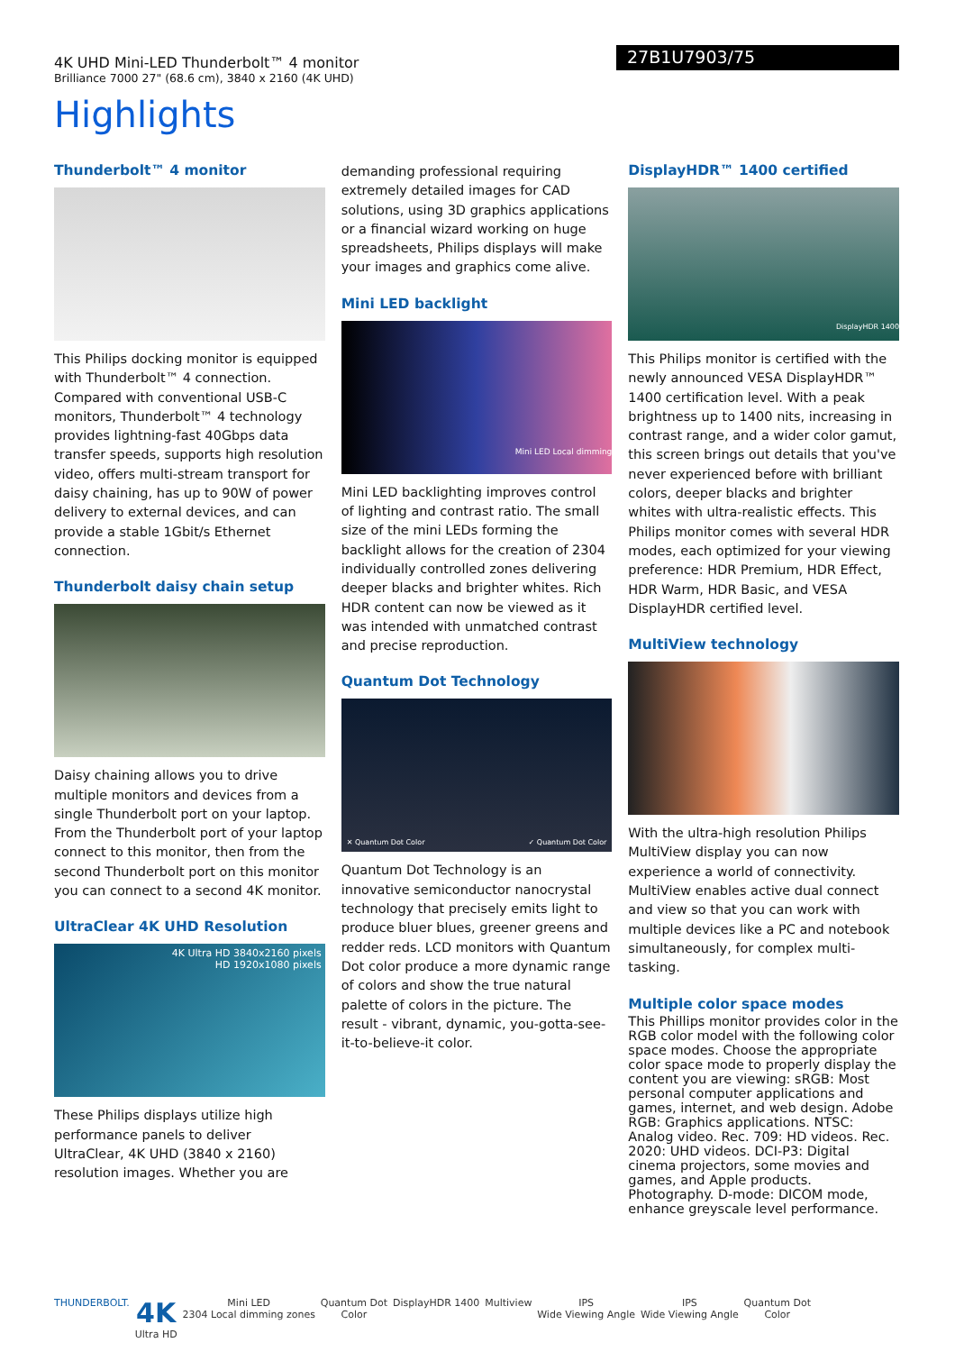4K UHD Mini-LED Thunderbolt™ 4 monitor
Brilliance 7000 27" (68.6 cm), 3840 x 2160 (4K UHD)
27B1U7903/75
Highlights
Thunderbolt™ 4 monitor
This Philips docking monitor is equipped with Thunderbolt™ 4 connection. Compared with conventional USB-C monitors, Thunderbolt™ 4 technology provides lightning-fast 40Gbps data transfer speeds, supports high resolution video, offers multi-stream transport for daisy chaining, has up to 90W of power delivery to external devices, and can provide a stable 1Gbit/s Ethernet connection.
Thunderbolt daisy chain setup
Daisy chaining allows you to drive multiple monitors and devices from a single Thunderbolt port on your laptop. From the Thunderbolt port of your laptop connect to this monitor, then from the second Thunderbolt port on this monitor you can connect to a second 4K monitor.
UltraClear 4K UHD Resolution
4K Ultra HD 3840x2160 pixels
HD 1920x1080 pixels
These Philips displays utilize high performance panels to deliver UltraClear, 4K UHD (3840 x 2160) resolution images. Whether you are
demanding professional requiring extremely detailed images for CAD solutions, using 3D graphics applications or a financial wizard working on huge spreadsheets, Philips displays will make your images and graphics come alive.
Mini LED backlight
Mini LED Local dimming
Mini LED backlighting improves control of lighting and contrast ratio. The small size of the mini LEDs forming the backlight allows for the creation of 2304 individually controlled zones delivering deeper blacks and brighter whites. Rich HDR content can now be viewed as it was intended with unmatched contrast and precise reproduction.
Quantum Dot Technology
✕ Quantum Dot Color ✓ Quantum Dot Color
Quantum Dot Technology is an innovative semiconductor nanocrystal technology that precisely emits light to produce bluer blues, greener greens and redder reds. LCD monitors with Quantum Dot color produce a more dynamic range of colors and show the true natural palette of colors in the picture. The result - vibrant, dynamic, you-gotta-see-it-to-believe-it color.
DisplayHDR™ 1400 certified
DisplayHDR 1400
This Philips monitor is certified with the newly announced VESA DisplayHDR™ 1400 certification level. With a peak brightness up to 1400 nits, increasing in contrast range, and a wider color gamut, this screen brings out details that you've never experienced before with brilliant colors, deeper blacks and brighter whites with ultra-realistic effects. This Philips monitor comes with several HDR modes, each optimized for your viewing preference: HDR Premium, HDR Effect, HDR Warm, HDR Basic, and VESA DisplayHDR certified level.
MultiView technology
With the ultra-high resolution Philips MultiView display you can now experience a world of connectivity. MultiView enables active dual connect and view so that you can work with multiple devices like a PC and notebook simultaneously, for complex multi-tasking.
Multiple color space modes
This Phillips monitor provides color in the RGB color model with the following color space modes. Choose the appropriate color space mode to properly display the content you are viewing: sRGB: Most personal computer applications and games, internet, and web design. Adobe RGB: Graphics applications. NTSC: Analog video. Rec. 709: HD videos. Rec. 2020: UHD videos. DCI-P3: Digital cinema projectors, some movies and games, and Apple products. Photography. D-mode: DICOM mode, enhance greyscale level performance.
THUNDERBOLT.
4K
Ultra HD
Mini LED
2304 Local dimming zones
Quantum Dot
Color
DisplayHDR 1400 Multiview IPS
Wide Viewing Angle
IPS
Wide Viewing Angle
Quantum Dot
Color